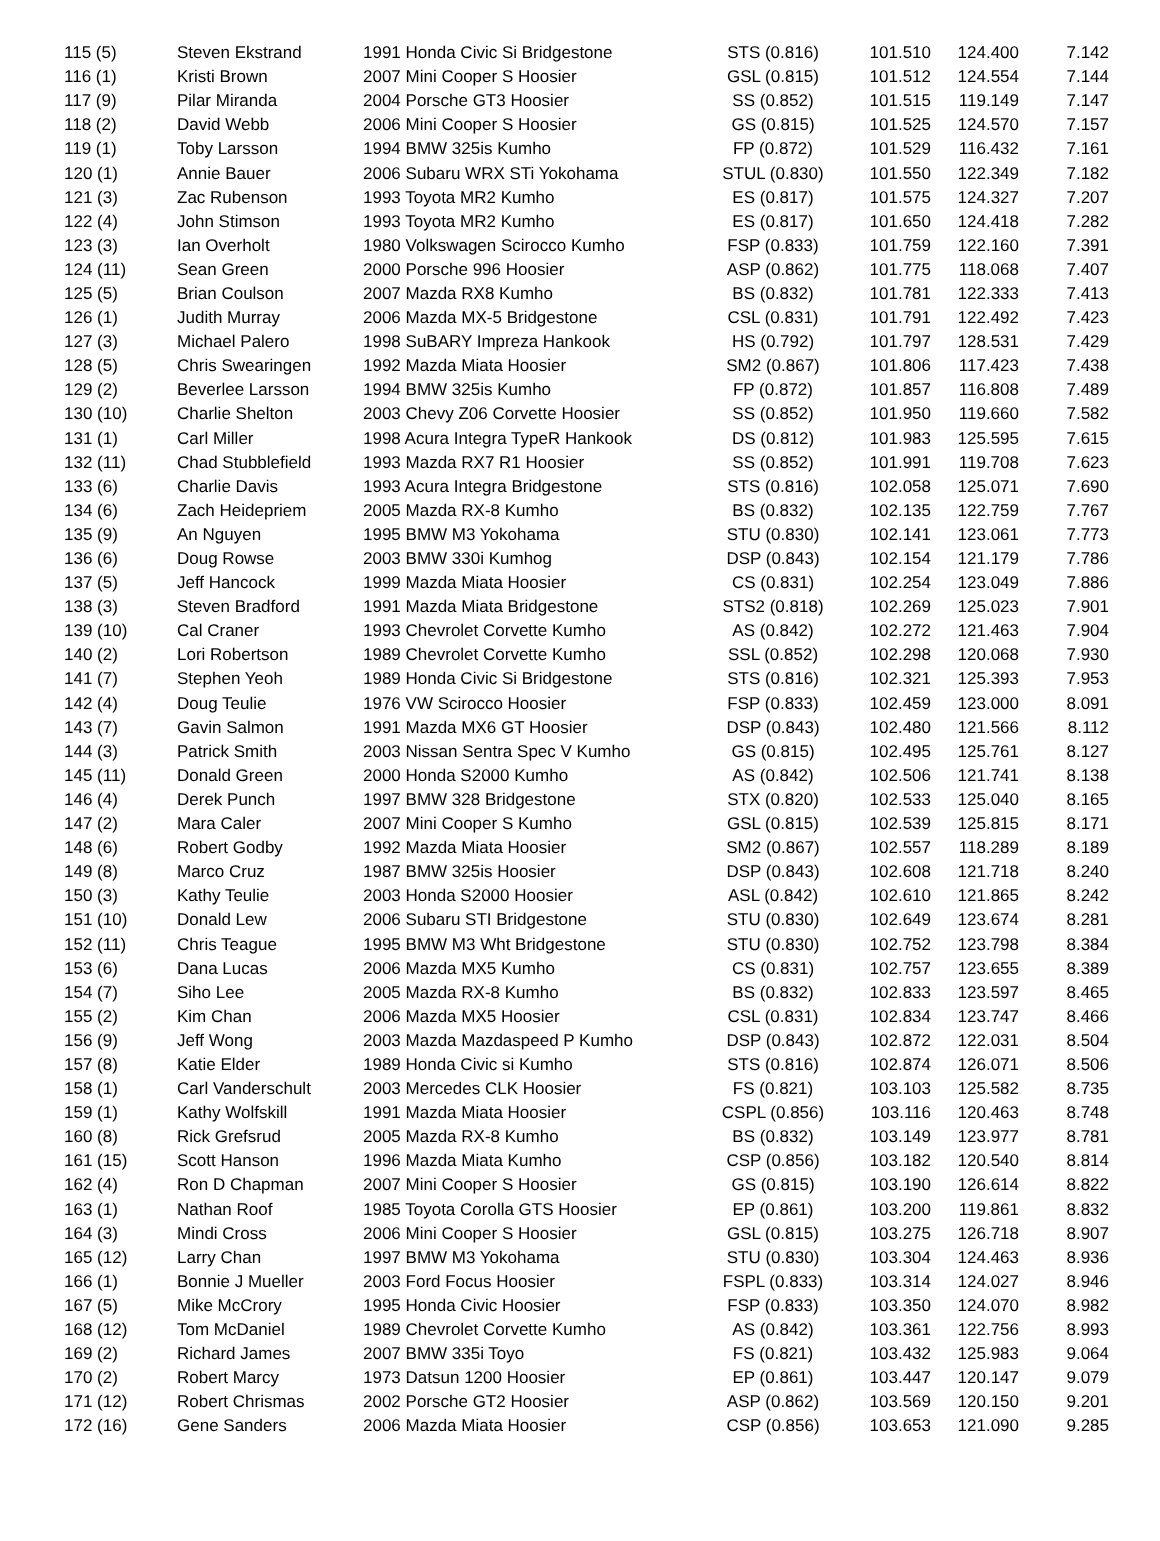| 115 (5) | Steven Ekstrand | 1991 Honda Civic Si Bridgestone | STS (0.816) | 101.510 | 124.400 | 7.142 |
| 116 (1) | Kristi Brown | 2007 Mini Cooper S Hoosier | GSL (0.815) | 101.512 | 124.554 | 7.144 |
| 117 (9) | Pilar Miranda | 2004 Porsche GT3 Hoosier | SS (0.852) | 101.515 | 119.149 | 7.147 |
| 118 (2) | David Webb | 2006 Mini Cooper S Hoosier | GS (0.815) | 101.525 | 124.570 | 7.157 |
| 119 (1) | Toby Larsson | 1994 BMW 325is Kumho | FP (0.872) | 101.529 | 116.432 | 7.161 |
| 120 (1) | Annie Bauer | 2006 Subaru WRX STi Yokohama | STUL (0.830) | 101.550 | 122.349 | 7.182 |
| 121 (3) | Zac Rubenson | 1993 Toyota MR2 Kumho | ES (0.817) | 101.575 | 124.327 | 7.207 |
| 122 (4) | John Stimson | 1993 Toyota MR2 Kumho | ES (0.817) | 101.650 | 124.418 | 7.282 |
| 123 (3) | Ian Overholt | 1980 Volkswagen Scirocco Kumho | FSP (0.833) | 101.759 | 122.160 | 7.391 |
| 124 (11) | Sean Green | 2000 Porsche 996 Hoosier | ASP (0.862) | 101.775 | 118.068 | 7.407 |
| 125 (5) | Brian Coulson | 2007 Mazda RX8 Kumho | BS (0.832) | 101.781 | 122.333 | 7.413 |
| 126 (1) | Judith Murray | 2006 Mazda MX-5 Bridgestone | CSL (0.831) | 101.791 | 122.492 | 7.423 |
| 127 (3) | Michael Palero | 1998 SuBARY Impreza Hankook | HS (0.792) | 101.797 | 128.531 | 7.429 |
| 128 (5) | Chris Swearingen | 1992 Mazda Miata Hoosier | SM2 (0.867) | 101.806 | 117.423 | 7.438 |
| 129 (2) | Beverlee Larsson | 1994 BMW 325is Kumho | FP (0.872) | 101.857 | 116.808 | 7.489 |
| 130 (10) | Charlie Shelton | 2003 Chevy Z06 Corvette Hoosier | SS (0.852) | 101.950 | 119.660 | 7.582 |
| 131 (1) | Carl Miller | 1998 Acura Integra TypeR Hankook | DS (0.812) | 101.983 | 125.595 | 7.615 |
| 132 (11) | Chad Stubblefield | 1993 Mazda RX7 R1 Hoosier | SS (0.852) | 101.991 | 119.708 | 7.623 |
| 133 (6) | Charlie Davis | 1993 Acura Integra Bridgestone | STS (0.816) | 102.058 | 125.071 | 7.690 |
| 134 (6) | Zach Heidepriem | 2005 Mazda RX-8 Kumho | BS (0.832) | 102.135 | 122.759 | 7.767 |
| 135 (9) | An Nguyen | 1995 BMW M3 Yokohama | STU (0.830) | 102.141 | 123.061 | 7.773 |
| 136 (6) | Doug Rowse | 2003 BMW 330i Kumhog | DSP (0.843) | 102.154 | 121.179 | 7.786 |
| 137 (5) | Jeff Hancock | 1999 Mazda Miata Hoosier | CS (0.831) | 102.254 | 123.049 | 7.886 |
| 138 (3) | Steven Bradford | 1991 Mazda Miata Bridgestone | STS2 (0.818) | 102.269 | 125.023 | 7.901 |
| 139 (10) | Cal Craner | 1993 Chevrolet Corvette Kumho | AS (0.842) | 102.272 | 121.463 | 7.904 |
| 140 (2) | Lori Robertson | 1989 Chevrolet Corvette Kumho | SSL (0.852) | 102.298 | 120.068 | 7.930 |
| 141 (7) | Stephen Yeoh | 1989 Honda Civic Si Bridgestone | STS (0.816) | 102.321 | 125.393 | 7.953 |
| 142 (4) | Doug Teulie | 1976 VW Scirocco Hoosier | FSP (0.833) | 102.459 | 123.000 | 8.091 |
| 143 (7) | Gavin Salmon | 1991 Mazda MX6 GT Hoosier | DSP (0.843) | 102.480 | 121.566 | 8.112 |
| 144 (3) | Patrick Smith | 2003 Nissan Sentra Spec V Kumho | GS (0.815) | 102.495 | 125.761 | 8.127 |
| 145 (11) | Donald Green | 2000 Honda S2000 Kumho | AS (0.842) | 102.506 | 121.741 | 8.138 |
| 146 (4) | Derek Punch | 1997 BMW 328 Bridgestone | STX (0.820) | 102.533 | 125.040 | 8.165 |
| 147 (2) | Mara Caler | 2007 Mini Cooper S Kumho | GSL (0.815) | 102.539 | 125.815 | 8.171 |
| 148 (6) | Robert Godby | 1992 Mazda Miata Hoosier | SM2 (0.867) | 102.557 | 118.289 | 8.189 |
| 149 (8) | Marco Cruz | 1987 BMW 325is Hoosier | DSP (0.843) | 102.608 | 121.718 | 8.240 |
| 150 (3) | Kathy Teulie | 2003 Honda S2000 Hoosier | ASL (0.842) | 102.610 | 121.865 | 8.242 |
| 151 (10) | Donald Lew | 2006 Subaru STI Bridgestone | STU (0.830) | 102.649 | 123.674 | 8.281 |
| 152 (11) | Chris Teague | 1995 BMW M3 Wht Bridgestone | STU (0.830) | 102.752 | 123.798 | 8.384 |
| 153 (6) | Dana Lucas | 2006 Mazda MX5 Kumho | CS (0.831) | 102.757 | 123.655 | 8.389 |
| 154 (7) | Siho Lee | 2005 Mazda RX-8 Kumho | BS (0.832) | 102.833 | 123.597 | 8.465 |
| 155 (2) | Kim Chan | 2006 Mazda MX5 Hoosier | CSL (0.831) | 102.834 | 123.747 | 8.466 |
| 156 (9) | Jeff Wong | 2003 Mazda Mazdaspeed P Kumho | DSP (0.843) | 102.872 | 122.031 | 8.504 |
| 157 (8) | Katie Elder | 1989 Honda Civic si Kumho | STS (0.816) | 102.874 | 126.071 | 8.506 |
| 158 (1) | Carl Vanderschult | 2003 Mercedes CLK Hoosier | FS (0.821) | 103.103 | 125.582 | 8.735 |
| 159 (1) | Kathy Wolfskill | 1991 Mazda Miata Hoosier | CSPL (0.856) | 103.116 | 120.463 | 8.748 |
| 160 (8) | Rick Grefsrud | 2005 Mazda RX-8 Kumho | BS (0.832) | 103.149 | 123.977 | 8.781 |
| 161 (15) | Scott Hanson | 1996 Mazda Miata Kumho | CSP (0.856) | 103.182 | 120.540 | 8.814 |
| 162 (4) | Ron D Chapman | 2007 Mini Cooper S Hoosier | GS (0.815) | 103.190 | 126.614 | 8.822 |
| 163 (1) | Nathan Roof | 1985 Toyota Corolla GTS Hoosier | EP (0.861) | 103.200 | 119.861 | 8.832 |
| 164 (3) | Mindi Cross | 2006 Mini Cooper S Hoosier | GSL (0.815) | 103.275 | 126.718 | 8.907 |
| 165 (12) | Larry Chan | 1997 BMW M3 Yokohama | STU (0.830) | 103.304 | 124.463 | 8.936 |
| 166 (1) | Bonnie J Mueller | 2003 Ford Focus Hoosier | FSPL (0.833) | 103.314 | 124.027 | 8.946 |
| 167 (5) | Mike McCrory | 1995 Honda Civic Hoosier | FSP (0.833) | 103.350 | 124.070 | 8.982 |
| 168 (12) | Tom McDaniel | 1989 Chevrolet Corvette Kumho | AS (0.842) | 103.361 | 122.756 | 8.993 |
| 169 (2) | Richard James | 2007 BMW 335i Toyo | FS (0.821) | 103.432 | 125.983 | 9.064 |
| 170 (2) | Robert Marcy | 1973 Datsun 1200 Hoosier | EP (0.861) | 103.447 | 120.147 | 9.079 |
| 171 (12) | Robert Chrismas | 2002 Porsche GT2 Hoosier | ASP (0.862) | 103.569 | 120.150 | 9.201 |
| 172 (16) | Gene Sanders | 2006 Mazda Miata Hoosier | CSP (0.856) | 103.653 | 121.090 | 9.285 |